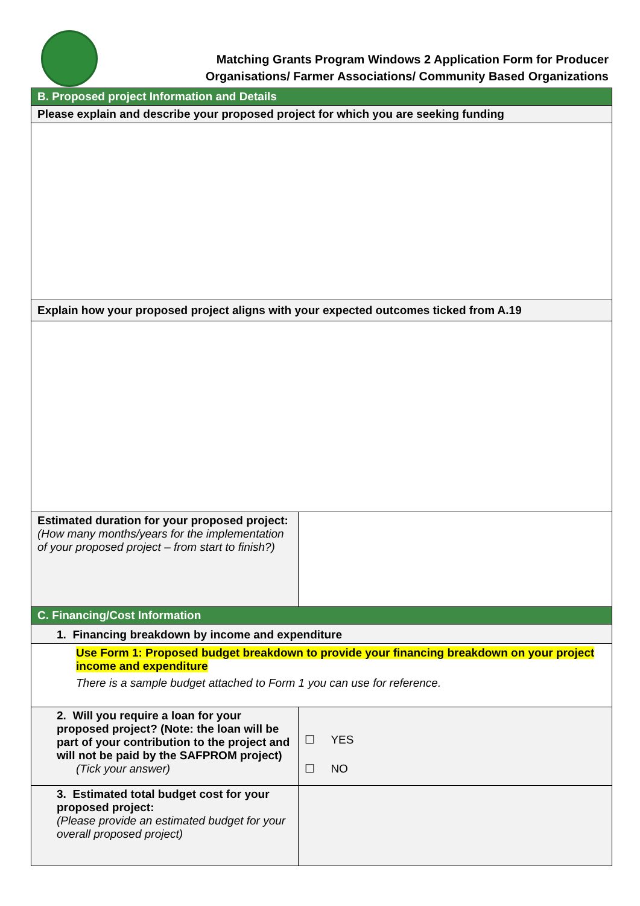Matching Grants Program Windows 2 Application Form for Producer
Organisations/ Farmer Associations/ Community Based Organizations
| B. Proposed project Information and Details | |
| Please explain and describe your proposed project for which you are seeking funding | |
| Explain how your proposed project aligns with your expected outcomes ticked from A.19 | |
| Estimated duration for your proposed project: (How many months/years for the implementation of your proposed project – from start to finish?) | |
| C. Financing/Cost Information | |
| 1. Financing breakdown by income and expenditure | |
| Use Form 1: Proposed budget breakdown to provide your financing breakdown on your project income and expenditure There is a sample budget attached to Form 1 you can use for reference. | |
| 2. Will you require a loan for your proposed project? (Note: the loan will be part of your contribution to the project and will not be paid by the SAFPROM project) (Tick your answer) | ☐ YES ☐ NO |
| 3. Estimated total budget cost for your proposed project: (Please provide an estimated budget for your overall proposed project) | |